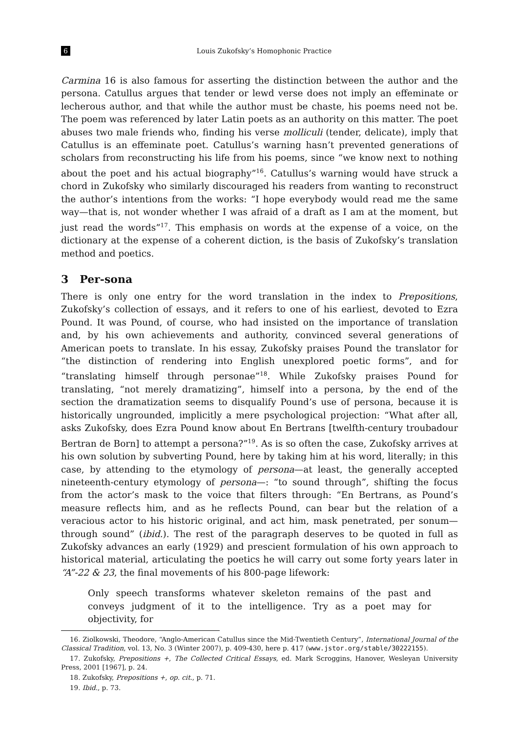6 Louis Zukofsky’s Homophonic Practice
Carmina 16 is also famous for asserting the distinction between the author and the persona. Catullus argues that tender or lewd verse does not imply an effeminate or lecherous author, and that while the author must be chaste, his poems need not be. The poem was referenced by later Latin poets as an authority on this matter. The poet abuses two male friends who, finding his verse molliculi (tender, delicate), imply that Catullus is an effeminate poet. Catullus’s warning hasn’t prevented generations of scholars from reconstructing his life from his poems, since “we know next to nothing about the poet and his actual biography”<sup>16</sup>. Catullus’s warning would have struck a chord in Zukofsky who similarly discouraged his readers from wanting to reconstruct the author’s intentions from the works: “I hope everybody would read me the same way—that is, not wonder whether I was afraid of a draft as I am at the moment, but just read the words”<sup>17</sup>. This emphasis on words at the expense of a voice, on the dictionary at the expense of a coherent diction, is the basis of Zukofsky’s translation method and poetics.
3 Per-sona
There is only one entry for the word translation in the index to Prepositions, Zukofsky’s collection of essays, and it refers to one of his earliest, devoted to Ezra Pound. It was Pound, of course, who had insisted on the importance of translation and, by his own achievements and authority, convinced several generations of American poets to translate. In his essay, Zukofsky praises Pound the translator for “the distinction of rendering into English unexplored poetic forms”, and for “translating himself through personae”<sup>18</sup>. While Zukofsky praises Pound for translating, “not merely dramatizing”, himself into a persona, by the end of the section the dramatization seems to disqualify Pound’s use of persona, because it is historically ungrounded, implicitly a mere psychological projection: “What after all, asks Zukofsky, does Ezra Pound know about En Bertrans [twelfth-century troubadour Bertran de Born] to attempt a persona?”<sup>19</sup>. As is so often the case, Zukofsky arrives at his own solution by subverting Pound, here by taking him at his word, literally; in this case, by attending to the etymology of persona—at least, the generally accepted nineteenth-century etymology of persona—: “to sound through”, shifting the focus from the actor’s mask to the voice that filters through: “En Bertrans, as Pound’s measure reflects him, and as he reflects Pound, can bear but the relation of a veracious actor to his historic original, and act him, mask penetrated, per sonum—through sound” (ibid.). The rest of the paragraph deserves to be quoted in full as Zukofsky advances an early (1929) and prescient formulation of his own approach to historical material, articulating the poetics he will carry out some forty years later in “A”-22 & 23, the final movements of his 800-page lifework:
Only speech transforms whatever skeleton remains of the past and conveys judgment of it to the intelligence. Try as a poet may for objectivity, for
16. Ziolkowski, Theodore, “Anglo-American Catullus since the Mid-Twentieth Century”, International Journal of the Classical Tradition, vol. 13, No. 3 (Winter 2007), p. 409-430, here p. 417 (www.jstor.org/stable/30222155).
17. Zukofsky, Prepositions +, The Collected Critical Essays, ed. Mark Scroggins, Hanover, Wesleyan University Press, 2001 [1967], p. 24.
18. Zukofsky, Prepositions +, op. cit., p. 71.
19. Ibid., p. 73.